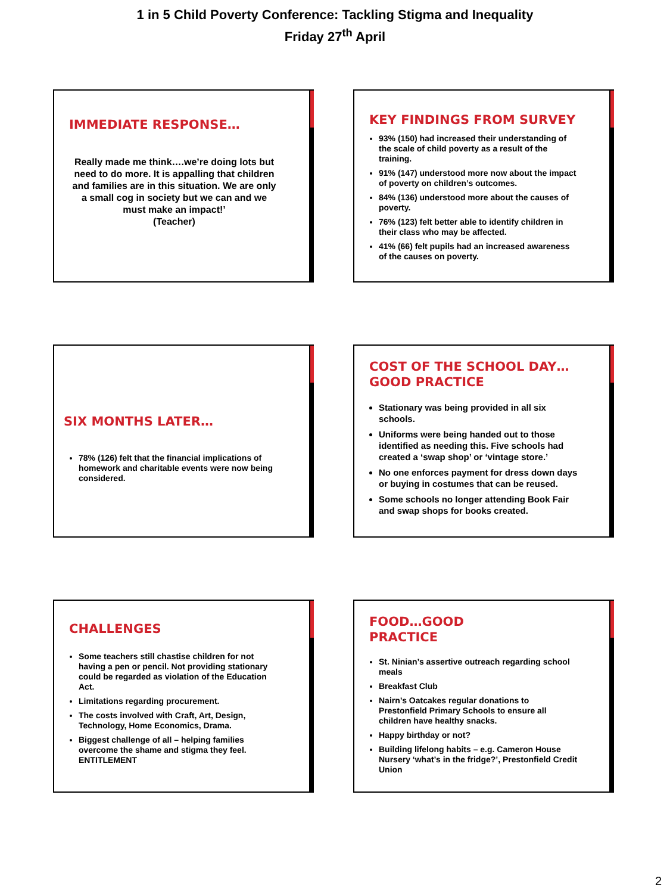1 in 5 Child Poverty Conference: Tackling Stigma and Inequality
Friday 27<sup>th</sup> April
IMMEDIATE RESPONSE…
Really made me think….we’re doing lots but need to do more. It is appalling that children and families are in this situation. We are only a small cog in society but we can and we must make an impact!’
(Teacher)
KEY FINDINGS FROM SURVEY
93% (150) had increased their understanding of the scale of child poverty as a result of the training.
91% (147) understood more now about the impact of poverty on children’s outcomes.
84% (136) understood more about the causes of poverty.
76% (123) felt better able to identify children in their class who may be affected.
41% (66) felt pupils had an increased awareness of the causes on poverty.
SIX MONTHS LATER…
78% (126) felt that the financial implications of homework and charitable events were now being considered.
COST OF THE SCHOOL DAY…GOOD PRACTICE
Stationary was being provided in all six schools.
Uniforms were being handed out to those identified as needing this. Five schools had created a ‘swap shop’ or ‘vintage store.’
No one enforces payment for dress down days or buying in costumes that can be reused.
Some schools no longer attending Book Fair and swap shops for books created.
CHALLENGES
Some teachers still chastise children for not having a pen or pencil. Not providing stationary could be regarded as violation of the Education Act.
Limitations regarding procurement.
The costs involved with Craft, Art, Design, Technology, Home Economics, Drama.
Biggest challenge of all – helping families overcome the shame and stigma they feel. ENTITLEMENT
FOOD…GOOD
PRACTICE
St. Ninian’s assertive outreach regarding school meals
Breakfast Club
Nairn’s Oatcakes regular donations to Prestonfield Primary Schools to ensure all children have healthy snacks.
Happy birthday or not?
Building lifelong habits – e.g. Cameron House Nursery ‘what’s in the fridge?’, Prestonfield Credit Union
2